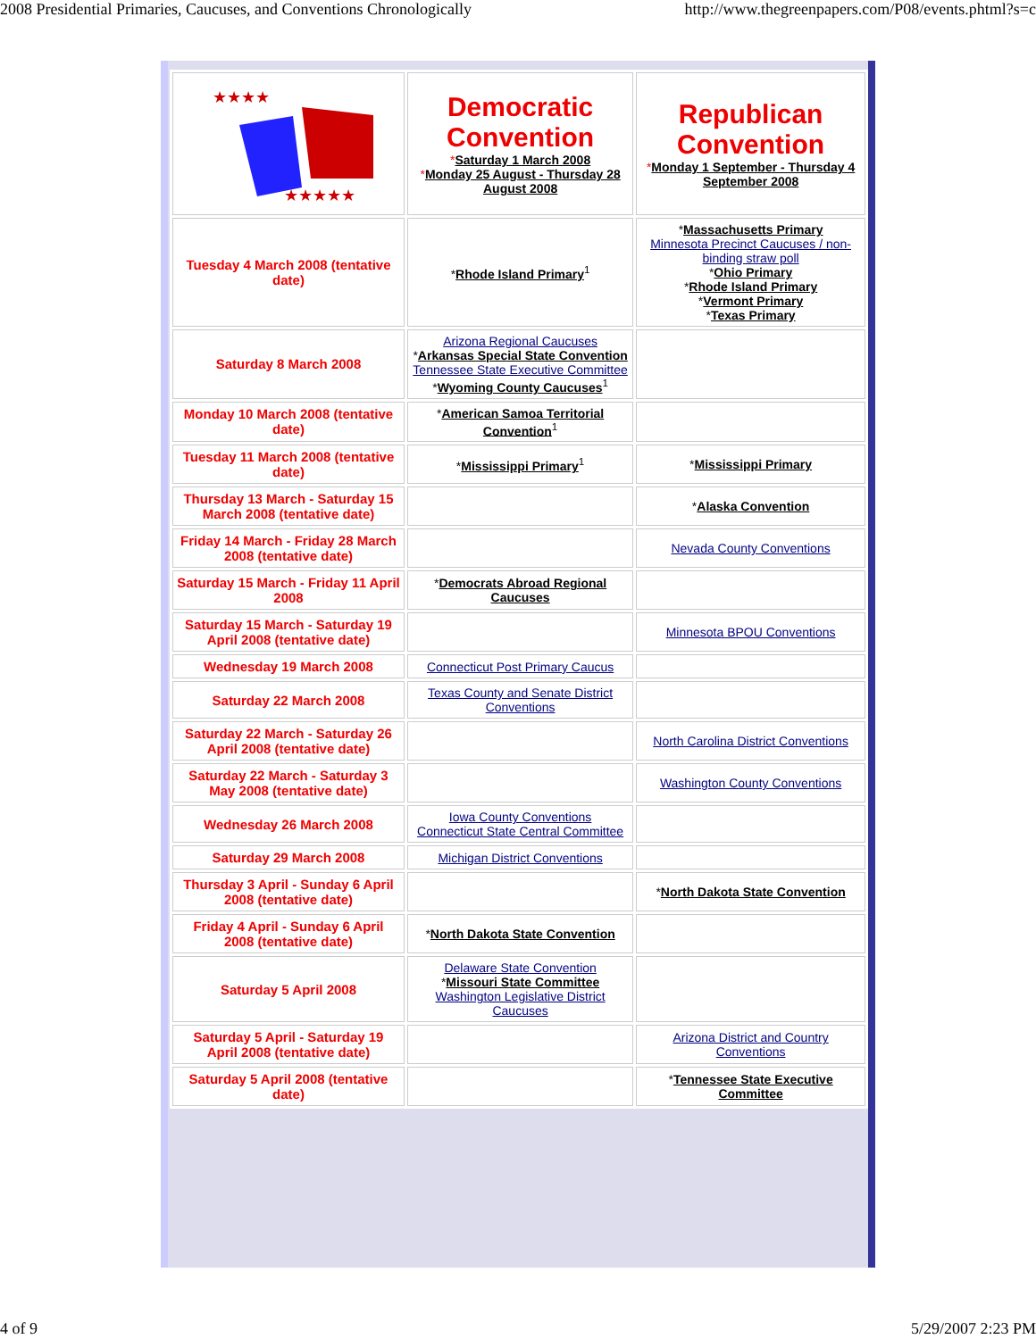2008 Presidential Primaries, Caucuses, and Conventions Chronologically http://www.thegreenpapers.com/P08/events.phtml?s=c
| ★★★★ ★★★★★ | Democratic Convention * Saturday 1 March 2008 * Monday 25 August - Thursday 28 August 2008 | Republican Convention * Monday 1 September - Thursday 4 September 2008 |
| Tuesday 4 March 2008 (tentative date) | * Rhode Island Primary<sup>1</sup> | * Massachusetts Primary Minnesota Precinct Caucuses / non-binding straw poll * Ohio Primary * Rhode Island Primary * Vermont Primary * Texas Primary |
| Saturday 8 March 2008 | Arizona Regional Caucuses * Arkansas Special State Convention Tennessee State Executive Committee * Wyoming County Caucuses<sup>1</sup> | |
| Monday 10 March 2008 (tentative date) | * American Samoa Territorial Convention<sup>1</sup> | |
| Tuesday 11 March 2008 (tentative date) | * Mississippi Primary<sup>1</sup> | * Mississippi Primary |
| Thursday 13 March - Saturday 15 March 2008 (tentative date) | | * Alaska Convention |
| Friday 14 March - Friday 28 March 2008 (tentative date) | | Nevada County Conventions |
| Saturday 15 March - Friday 11 April 2008 | * Democrats Abroad Regional Caucuses | |
| Saturday 15 March - Saturday 19 April 2008 (tentative date) | | Minnesota BPOU Conventions |
| Wednesday 19 March 2008 | Connecticut Post Primary Caucus | |
| Saturday 22 March 2008 | Texas County and Senate District Conventions | |
| Saturday 22 March - Saturday 26 April 2008 (tentative date) | | North Carolina District Conventions |
| Saturday 22 March - Saturday 3 May 2008 (tentative date) | | Washington County Conventions |
| Wednesday 26 March 2008 | Iowa County Conventions Connecticut State Central Committee | |
| Saturday 29 March 2008 | Michigan District Conventions | |
| Thursday 3 April - Sunday 6 April 2008 (tentative date) | | * North Dakota State Convention |
| Friday 4 April - Sunday 6 April 2008 (tentative date) | * North Dakota State Convention | |
| Saturday 5 April 2008 | Delaware State Convention * Missouri State Committee Washington Legislative District Caucuses | |
| Saturday 5 April - Saturday 19 April 2008 (tentative date) | | Arizona District and Country Conventions |
| Saturday 5 April 2008 (tentative date) | | * Tennessee State Executive Committee |
4 of 9 5/29/2007 2:23 PM